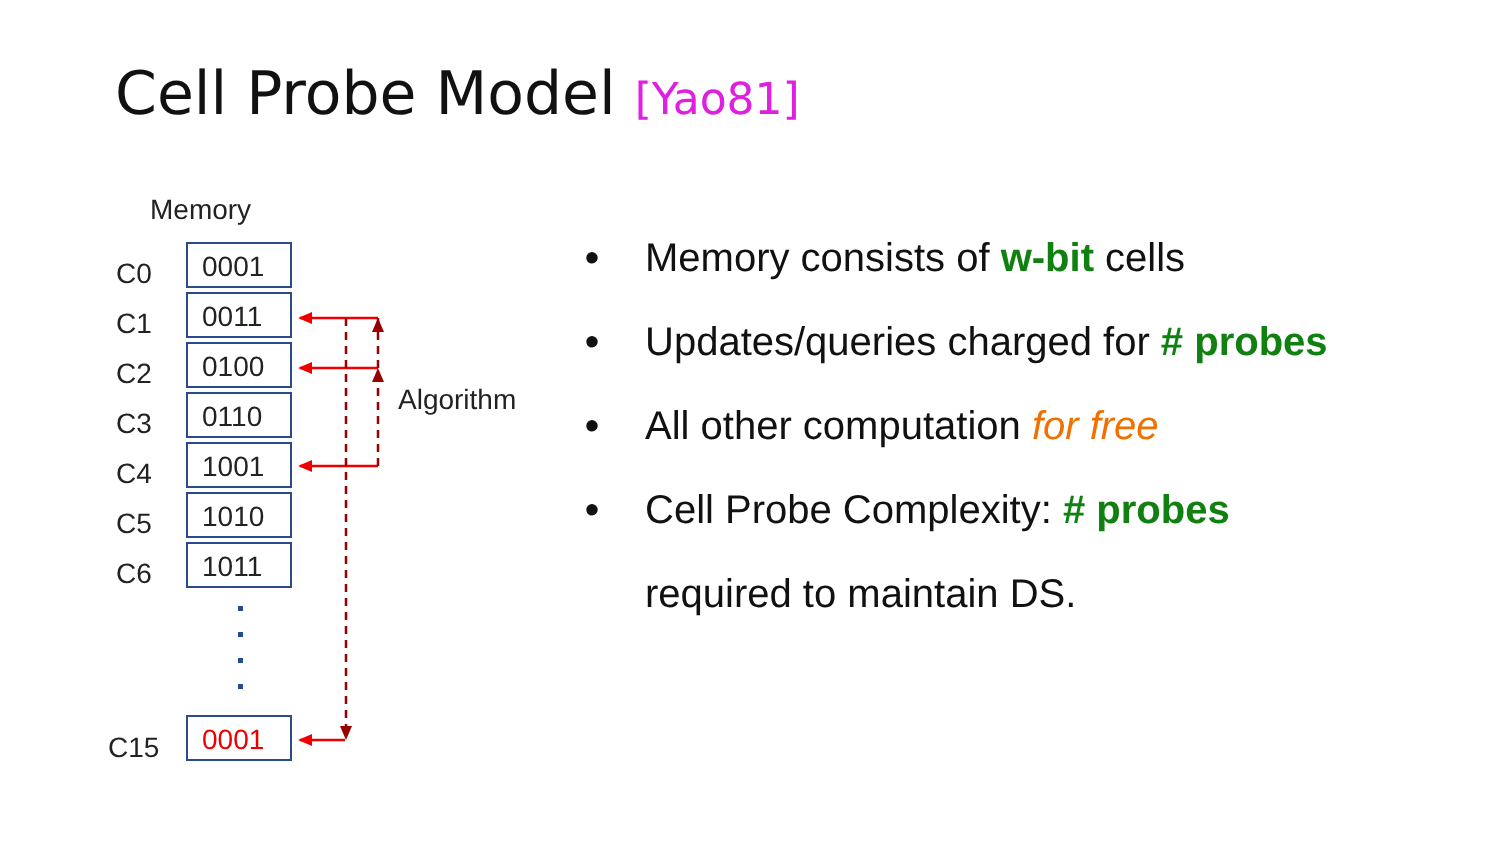Cell Probe Model [Yao81]
Memory
C0 0001
C1 0011
C2 0100
C3 0110
C4 1001
C5 1010
C6 1011
C15
0001
Algorithm
• Memory consists of w-bit cells
• Updates/queries charged for # probes
• All other computation for free
• Cell Probe Complexity: # probes
required to maintain DS.